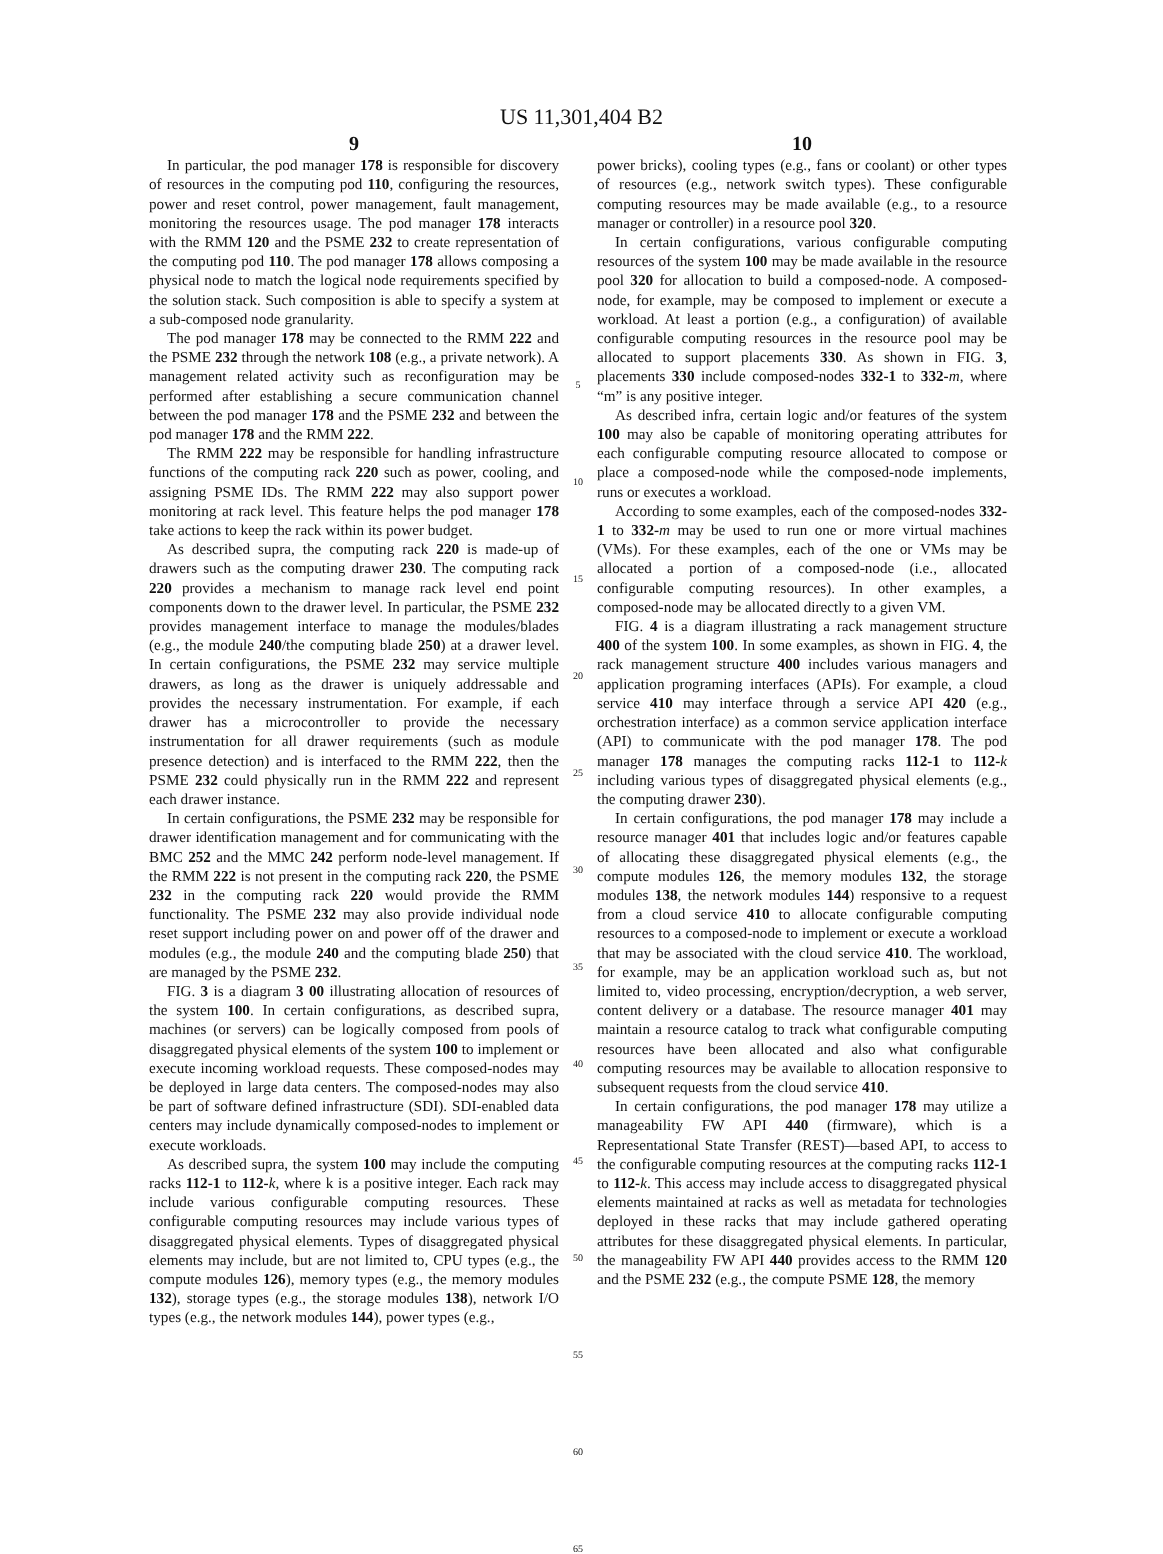US 11,301,404 B2
9
In particular, the pod manager 178 is responsible for discovery of resources in the computing pod 110, configuring the resources, power and reset control, power management, fault management, monitoring the resources usage. The pod manager 178 interacts with the RMM 120 and the PSME 232 to create representation of the computing pod 110. The pod manager 178 allows composing a physical node to match the logical node requirements specified by the solution stack. Such composition is able to specify a system at a sub-composed node granularity.
The pod manager 178 may be connected to the RMM 222 and the PSME 232 through the network 108 (e.g., a private network). A management related activity such as reconfiguration may be performed after establishing a secure communication channel between the pod manager 178 and the PSME 232 and between the pod manager 178 and the RMM 222.
The RMM 222 may be responsible for handling infrastructure functions of the computing rack 220 such as power, cooling, and assigning PSME IDs. The RMM 222 may also support power monitoring at rack level. This feature helps the pod manager 178 take actions to keep the rack within its power budget.
As described supra, the computing rack 220 is made-up of drawers such as the computing drawer 230. The computing rack 220 provides a mechanism to manage rack level end point components down to the drawer level. In particular, the PSME 232 provides management interface to manage the modules/blades (e.g., the module 240/the computing blade 250) at a drawer level. In certain configurations, the PSME 232 may service multiple drawers, as long as the drawer is uniquely addressable and provides the necessary instrumentation. For example, if each drawer has a microcontroller to provide the necessary instrumentation for all drawer requirements (such as module presence detection) and is interfaced to the RMM 222, then the PSME 232 could physically run in the RMM 222 and represent each drawer instance.
In certain configurations, the PSME 232 may be responsible for drawer identification management and for communicating with the BMC 252 and the MMC 242 perform node-level management. If the RMM 222 is not present in the computing rack 220, the PSME 232 in the computing rack 220 would provide the RMM functionality. The PSME 232 may also provide individual node reset support including power on and power off of the drawer and modules (e.g., the module 240 and the computing blade 250) that are managed by the PSME 232.
FIG. 3 is a diagram 3 00 illustrating allocation of resources of the system 100. In certain configurations, as described supra, machines (or servers) can be logically composed from pools of disaggregated physical elements of the system 100 to implement or execute incoming workload requests. These composed-nodes may be deployed in large data centers. The composed-nodes may also be part of software defined infrastructure (SDI). SDI-enabled data centers may include dynamically composed-nodes to implement or execute workloads.
As described supra, the system 100 may include the computing racks 112-1 to 112-k, where k is a positive integer. Each rack may include various configurable computing resources. These configurable computing resources may include various types of disaggregated physical elements. Types of disaggregated physical elements may include, but are not limited to, CPU types (e.g., the compute modules 126), memory types (e.g., the memory modules 132), storage types (e.g., the storage modules 138), network I/O types (e.g., the network modules 144), power types (e.g.,
5
10
15
20
25
30
35
40
45
50
55
60
65
10
power bricks), cooling types (e.g., fans or coolant) or other types of resources (e.g., network switch types). These configurable computing resources may be made available (e.g., to a resource manager or controller) in a resource pool 320.
In certain configurations, various configurable computing resources of the system 100 may be made available in the resource pool 320 for allocation to build a composed-node. A composed-node, for example, may be composed to implement or execute a workload. At least a portion (e.g., a configuration) of available configurable computing resources in the resource pool may be allocated to support placements 330. As shown in FIG. 3, placements 330 include composed-nodes 332-1 to 332-m, where “m” is any positive integer.
As described infra, certain logic and/or features of the system 100 may also be capable of monitoring operating attributes for each configurable computing resource allocated to compose or place a composed-node while the composed-node implements, runs or executes a workload.
According to some examples, each of the composed-nodes 332-1 to 332-m may be used to run one or more virtual machines (VMs). For these examples, each of the one or VMs may be allocated a portion of a composed-node (i.e., allocated configurable computing resources). In other examples, a composed-node may be allocated directly to a given VM.
FIG. 4 is a diagram illustrating a rack management structure 400 of the system 100. In some examples, as shown in FIG. 4, the rack management structure 400 includes various managers and application programing interfaces (APIs). For example, a cloud service 410 may interface through a service API 420 (e.g., orchestration interface) as a common service application interface (API) to communicate with the pod manager 178. The pod manager 178 manages the computing racks 112-1 to 112-k including various types of disaggregated physical elements (e.g., the computing drawer 230).
In certain configurations, the pod manager 178 may include a resource manager 401 that includes logic and/or features capable of allocating these disaggregated physical elements (e.g., the compute modules 126, the memory modules 132, the storage modules 138, the network modules 144) responsive to a request from a cloud service 410 to allocate configurable computing resources to a composed-node to implement or execute a workload that may be associated with the cloud service 410. The workload, for example, may be an application workload such as, but not limited to, video processing, encryption/decryption, a web server, content delivery or a database. The resource manager 401 may maintain a resource catalog to track what configurable computing resources have been allocated and also what configurable computing resources may be available to allocation responsive to subsequent requests from the cloud service 410.
In certain configurations, the pod manager 178 may utilize a manageability FW API 440 (firmware), which is a Representational State Transfer (REST)—based API, to access to the configurable computing resources at the computing racks 112-1 to 112-k. This access may include access to disaggregated physical elements maintained at racks as well as metadata for technologies deployed in these racks that may include gathered operating attributes for these disaggregated physical elements. In particular, the manageability FW API 440 provides access to the RMM 120 and the PSME 232 (e.g., the compute PSME 128, the memory